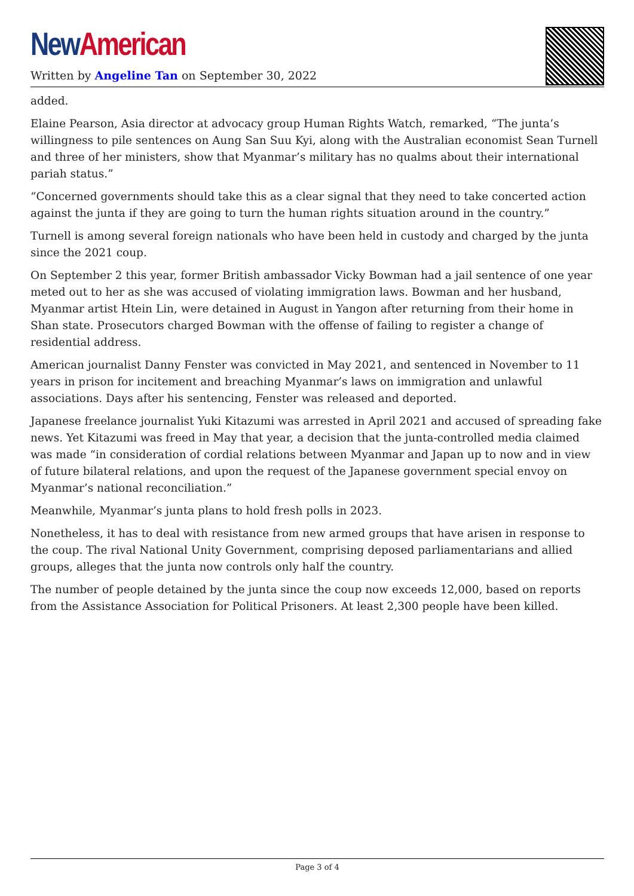New American
Written by Angeline Tan on September 30, 2022
added.
Elaine Pearson, Asia director at advocacy group Human Rights Watch, remarked, “The junta’s willingness to pile sentences on Aung San Suu Kyi, along with the Australian economist Sean Turnell and three of her ministers, show that Myanmar’s military has no qualms about their international pariah status.”
“Concerned governments should take this as a clear signal that they need to take concerted action against the junta if they are going to turn the human rights situation around in the country.”
Turnell is among several foreign nationals who have been held in custody and charged by the junta since the 2021 coup.
On September 2 this year, former British ambassador Vicky Bowman had a jail sentence of one year meted out to her as she was accused of violating immigration laws. Bowman and her husband, Myanmar artist Htein Lin, were detained in August in Yangon after returning from their home in Shan state. Prosecutors charged Bowman with the offense of failing to register a change of residential address.
American journalist Danny Fenster was convicted in May 2021, and sentenced in November to 11 years in prison for incitement and breaching Myanmar’s laws on immigration and unlawful associations. Days after his sentencing, Fenster was released and deported.
Japanese freelance journalist Yuki Kitazumi was arrested in April 2021 and accused of spreading fake news. Yet Kitazumi was freed in May that year, a decision that the junta-controlled media claimed was made “in consideration of cordial relations between Myanmar and Japan up to now and in view of future bilateral relations, and upon the request of the Japanese government special envoy on Myanmar’s national reconciliation.”
Meanwhile, Myanmar’s junta plans to hold fresh polls in 2023.
Nonetheless, it has to deal with resistance from new armed groups that have arisen in response to the coup. The rival National Unity Government, comprising deposed parliamentarians and allied groups, alleges that the junta now controls only half the country.
The number of people detained by the junta since the coup now exceeds 12,000, based on reports from the Assistance Association for Political Prisoners. At least 2,300 people have been killed.
Page 3 of 4